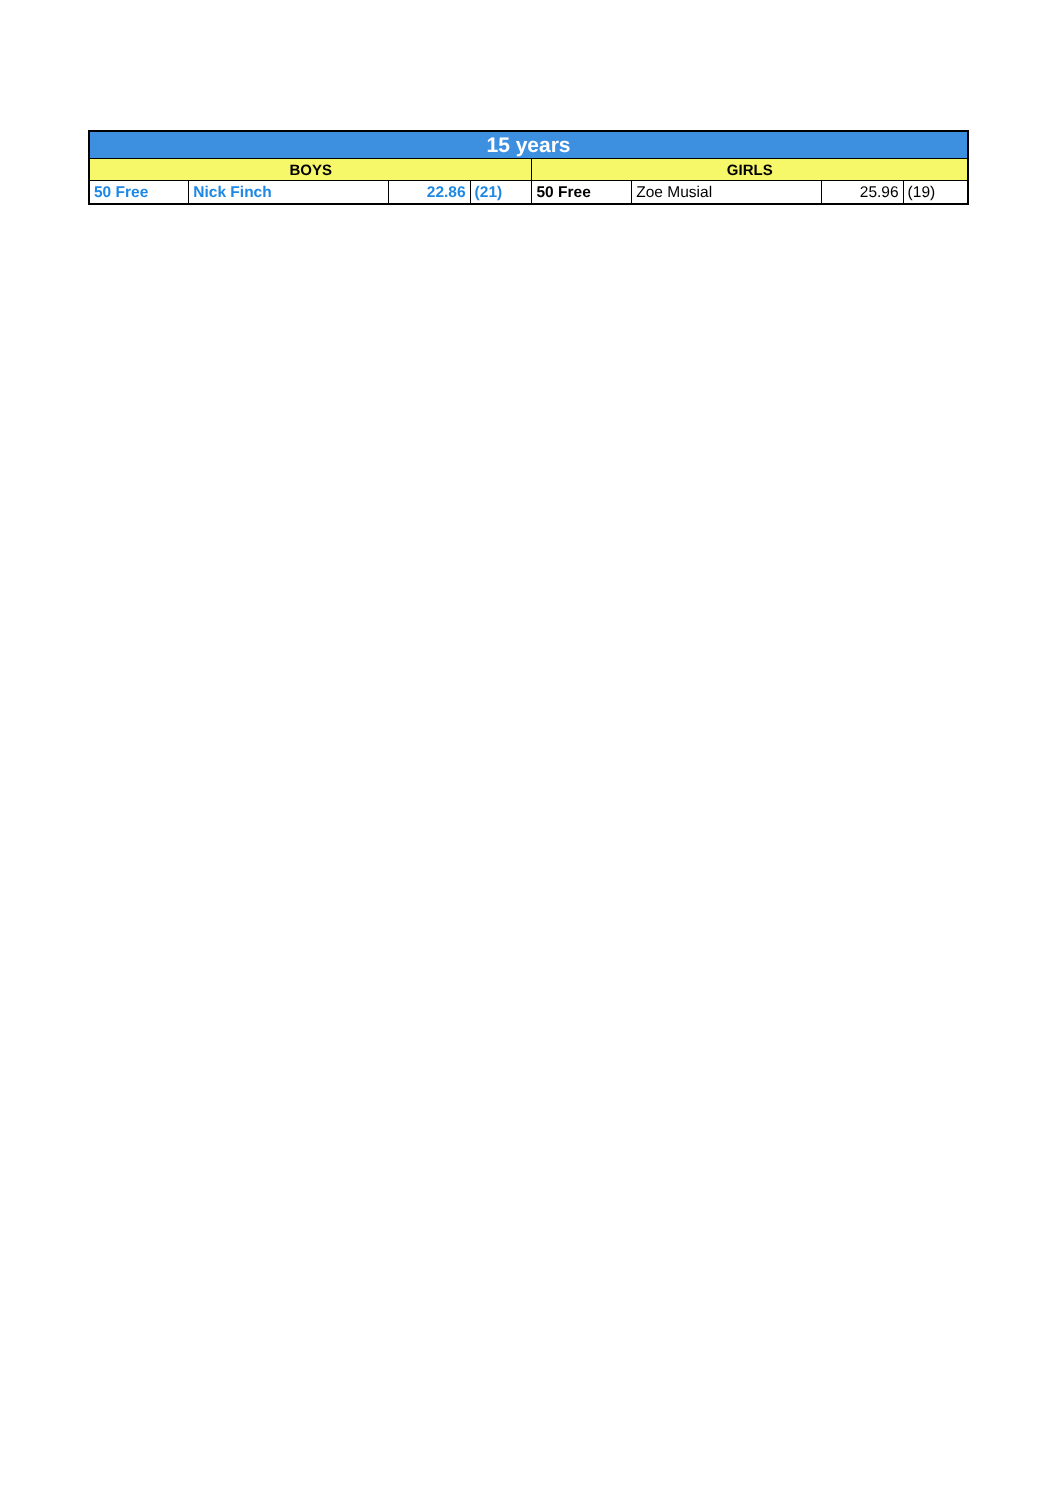| 15 years | | | | | | | |
| BOYS | | | | GIRLS | | | |
| 50 Free | Nick Finch | 22.86 | (21) | 50 Free | Zoe Musial | 25.96 | (19) |